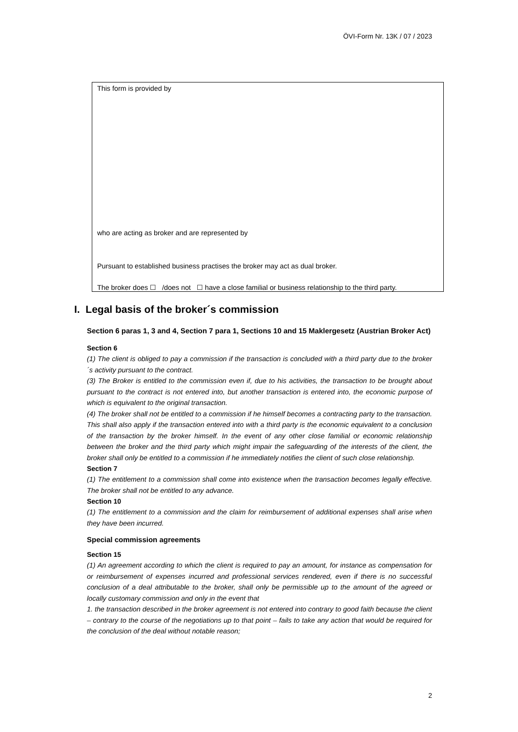ÖVI-Form Nr. 13K / 07 / 2023
This form is provided by
who are acting as broker and are represented by
Pursuant to established business practises the broker may act as dual broker.
The broker does ☐ /does not ☐ have a close familial or business relationship to the third party.
I. Legal basis of the broker´s commission
Section 6 paras 1, 3 and 4, Section 7 para 1, Sections 10 and 15 Maklergesetz (Austrian Broker Act)
Section 6
(1) The client is obliged to pay a commission if the transaction is concluded with a third party due to the broker´s activity pursuant to the contract.
(3) The Broker is entitled to the commission even if, due to his activities, the transaction to be brought about pursuant to the contract is not entered into, but another transaction is entered into, the economic purpose of which is equivalent to the original transaction.
(4) The broker shall not be entitled to a commission if he himself becomes a contracting party to the transaction. This shall also apply if the transaction entered into with a third party is the economic equivalent to a conclusion of the transaction by the broker himself. In the event of any other close familial or economic relationship between the broker and the third party which might impair the safeguarding of the interests of the client, the broker shall only be entitled to a commission if he immediately notifies the client of such close relationship.
Section 7
(1) The entitlement to a commission shall come into existence when the transaction becomes legally effective. The broker shall not be entitled to any advance.
Section 10
(1) The entitlement to a commission and the claim for reimbursement of additional expenses shall arise when they have been incurred.
Special commission agreements
Section 15
(1) An agreement according to which the client is required to pay an amount, for instance as compensation for or reimbursement of expenses incurred and professional services rendered, even if there is no successful conclusion of a deal attributable to the broker, shall only be permissible up to the amount of the agreed or locally customary commission and only in the event that
1. the transaction described in the broker agreement is not entered into contrary to good faith because the client – contrary to the course of the negotiations up to that point – fails to take any action that would be required for the conclusion of the deal without notable reason;
2